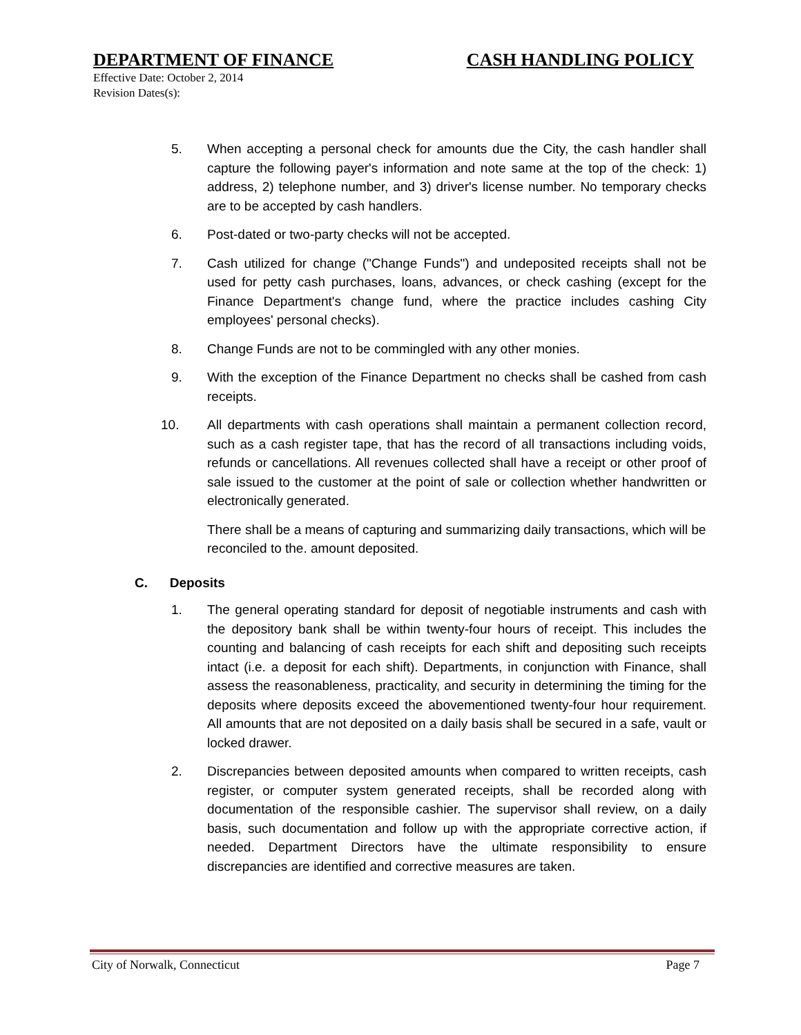DEPARTMENT OF FINANCE CASH HANDLING POLICY
Effective Date: October 2, 2014
Revision Dates(s):
5. When accepting a personal check for amounts due the City, the cash handler shall capture the following payer's information and note same at the top of the check: 1) address, 2) telephone number, and 3) driver's license number. No temporary checks are to be accepted by cash handlers.
6. Post-dated or two-party checks will not be accepted.
7. Cash utilized for change ("Change Funds") and undeposited receipts shall not be used for petty cash purchases, loans, advances, or check cashing (except for the Finance Department's change fund, where the practice includes cashing City employees' personal checks).
8. Change Funds are not to be commingled with any other monies.
9. With the exception of the Finance Department no checks shall be cashed from cash receipts.
10. All departments with cash operations shall maintain a permanent collection record, such as a cash register tape, that has the record of all transactions including voids, refunds or cancellations. All revenues collected shall have a receipt or other proof of sale issued to the customer at the point of sale or collection whether handwritten or electronically generated.
There shall be a means of capturing and summarizing daily transactions, which will be reconciled to the. amount deposited.
C. Deposits
1. The general operating standard for deposit of negotiable instruments and cash with the depository bank shall be within twenty-four hours of receipt. This includes the counting and balancing of cash receipts for each shift and depositing such receipts intact (i.e. a deposit for each shift). Departments, in conjunction with Finance, shall assess the reasonableness, practicality, and security in determining the timing for the deposits where deposits exceed the abovementioned twenty-four hour requirement. All amounts that are not deposited on a daily basis shall be secured in a safe, vault or locked drawer.
2. Discrepancies between deposited amounts when compared to written receipts, cash register, or computer system generated receipts, shall be recorded along with documentation of the responsible cashier. The supervisor shall review, on a daily basis, such documentation and follow up with the appropriate corrective action, if needed. Department Directors have the ultimate responsibility to ensure discrepancies are identified and corrective measures are taken.
City of Norwalk, Connecticut Page 7